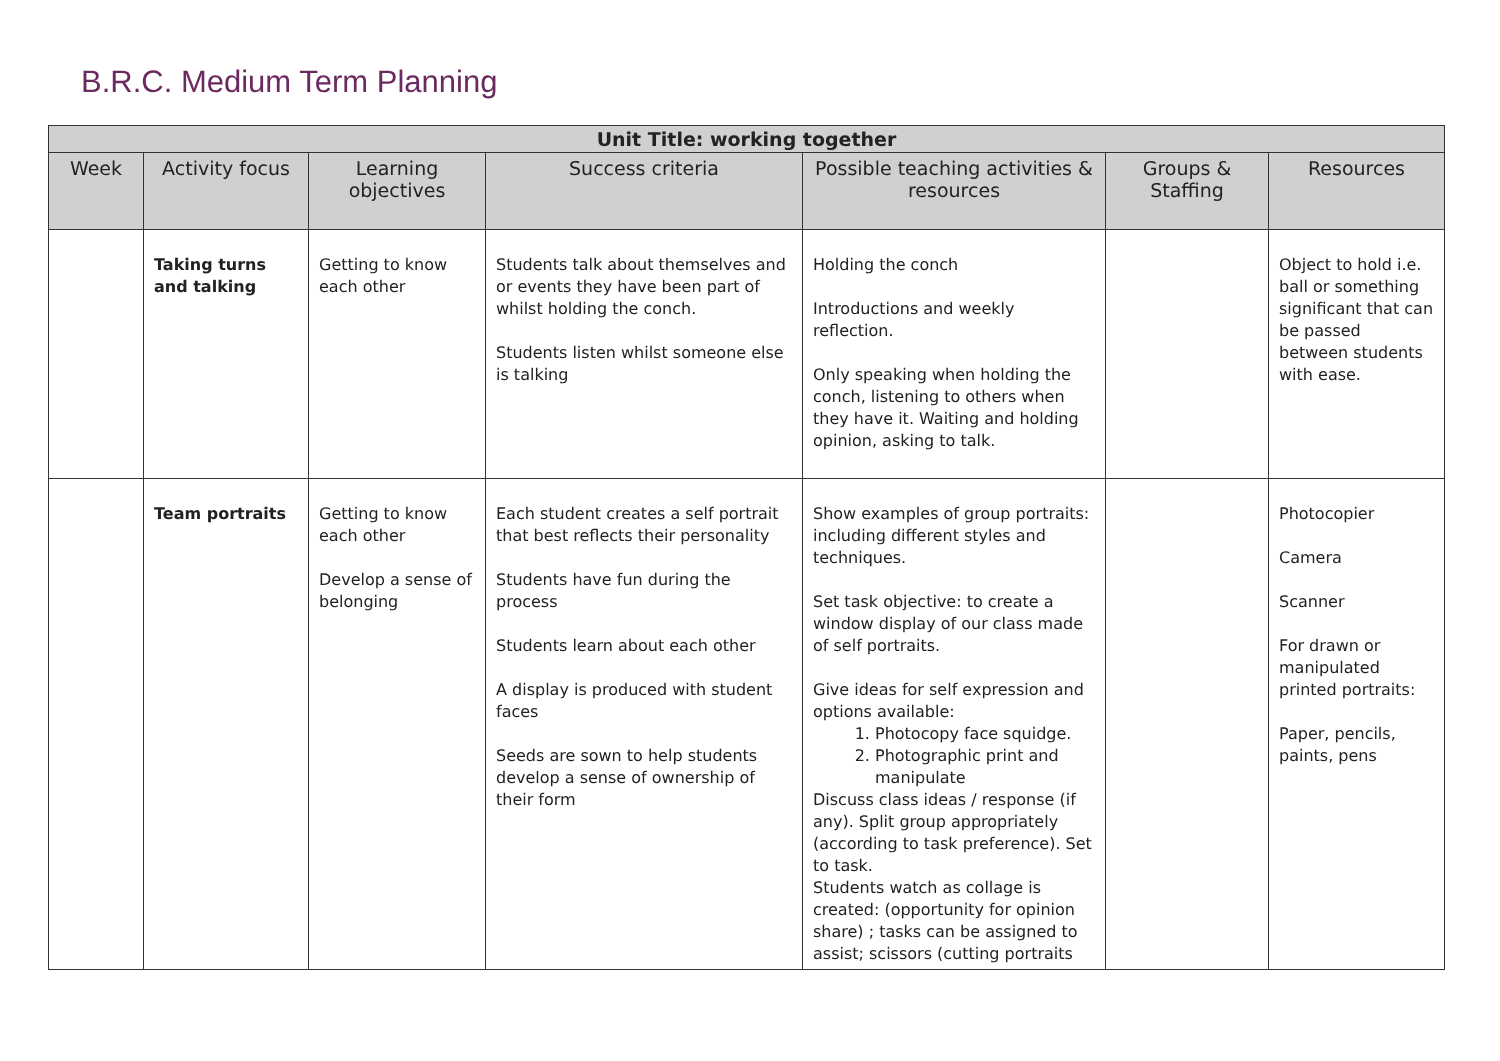B.R.C. Medium Term Planning
| Unit Title: working together | | | | | | |
| --- | --- | --- | --- | --- | --- | --- |
| Week | Activity focus | Learning objectives | Success criteria | Possible teaching activities & resources | Groups & Staffing | Resources |
| | Taking turns and talking | Getting to know each other | Students talk about themselves and or events they have been part of whilst holding the conch. Students listen whilst someone else is talking | Holding the conch Introductions and weekly reflection. Only speaking when holding the conch, listening to others when they have it. Waiting and holding opinion, asking to talk. | | Object to hold i.e. ball or something significant that can be passed between students with ease. |
| | Team portraits | Getting to know each other Develop a sense of belonging | Each student creates a self portrait that best reflects their personality Students have fun during the process Students learn about each other A display is produced with student faces Seeds are sown to help students develop a sense of ownership of their form | Show examples of group portraits: including different styles and techniques. Set task objective: to create a window display of our class made of self portraits. Give ideas for self expression and options available: 1. Photocopy face squidge. 2. Photographic print and manipulate Discuss class ideas / response (if any). Split group appropriately (according to task preference). Set to task. Students watch as collage is created: (opportunity for opinion share) ; tasks can be assigned to assist; scissors (cutting portraits | | Photocopier Camera Scanner For drawn or manipulated printed portraits: Paper, pencils, paints, pens |